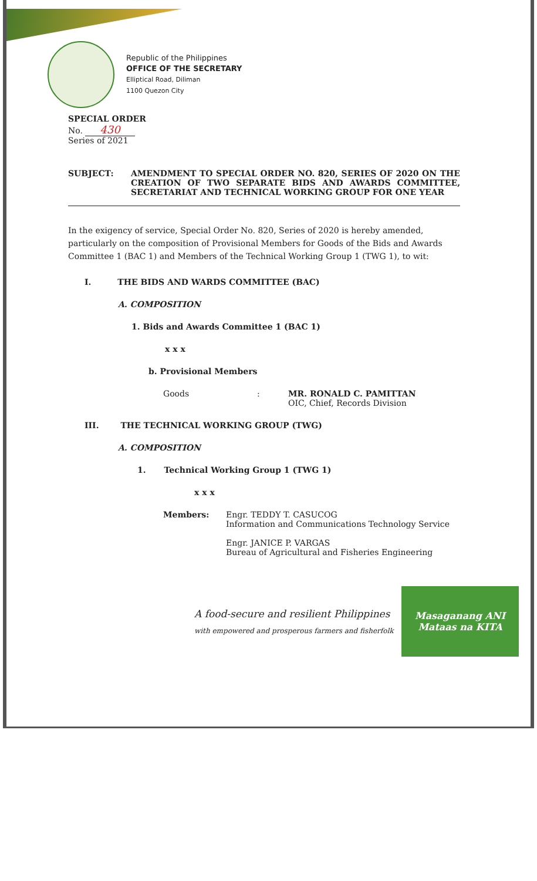Republic of the Philippines
OFFICE OF THE SECRETARY
Elliptical Road, Diliman
1100 Quezon City
SPECIAL ORDER
No. 430
Series of 2021
SUBJECT: AMENDMENT TO SPECIAL ORDER NO. 820, SERIES OF 2020 ON THE CREATION OF TWO SEPARATE BIDS AND AWARDS COMMITTEE, SECRETARIAT AND TECHNICAL WORKING GROUP FOR ONE YEAR
In the exigency of service, Special Order No. 820, Series of 2020 is hereby amended, particularly on the composition of Provisional Members for Goods of the Bids and Awards Committee 1 (BAC 1) and Members of the Technical Working Group 1 (TWG 1), to wit:
I. THE BIDS AND WARDS COMMITTEE (BAC)
A. COMPOSITION
1. Bids and Awards Committee 1 (BAC 1)
x x x
b. Provisional Members
Goods : MR. RONALD C. PAMITTAN
OIC, Chief, Records Division
III. THE TECHNICAL WORKING GROUP (TWG)
A. COMPOSITION
1. Technical Working Group 1 (TWG 1)
x x x
Members: Engr. TEDDY T. CASUCOG
Information and Communications Technology Service
Engr. JANICE P. VARGAS
Bureau of Agricultural and Fisheries Engineering
A food-secure and resilient Philippines
with empowered and prosperous farmers and fisherfolk
Masaganang ANI
Mataas na KITA